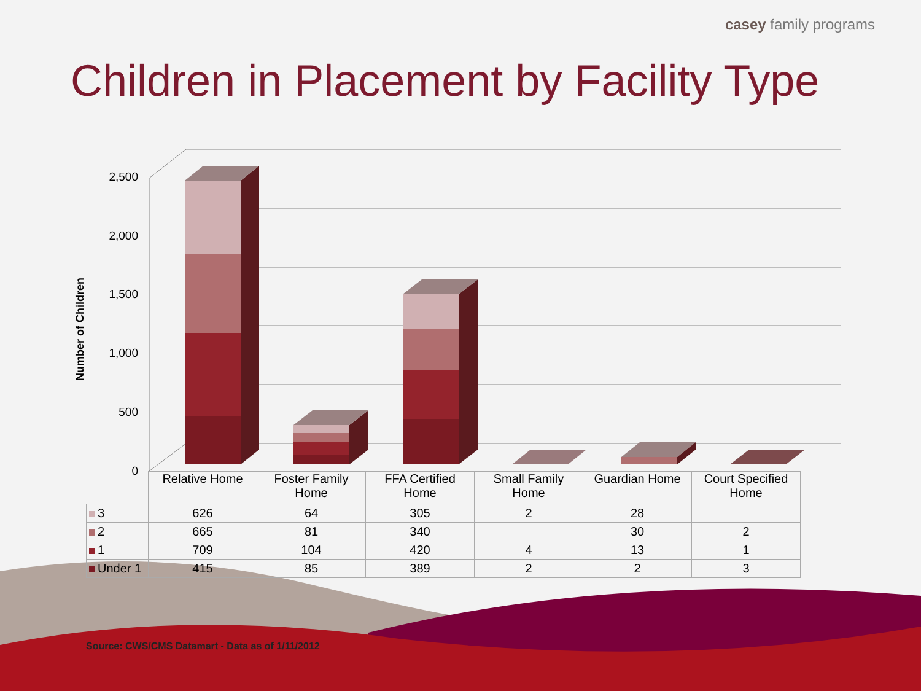casey family programs
Children in Placement by Facility Type
Number of Children
2,500
2,000
1,500
1,000
500
0
| | Relative Home | Foster Family Home | FFA Certified Home | Small Family Home | Guardian Home | Court Specified Home |
| 3 | 626 | 64 | 305 | 2 | 28 | |
| 2 | 665 | 81 | 340 | | 30 | 2 |
| 1 | 709 | 104 | 420 | 4 | 13 | 1 |
| Under 1 | 415 | 85 | 389 | 2 | 2 | 3 |
Source: CWS/CMS Datamart - Data as of 1/11/2012